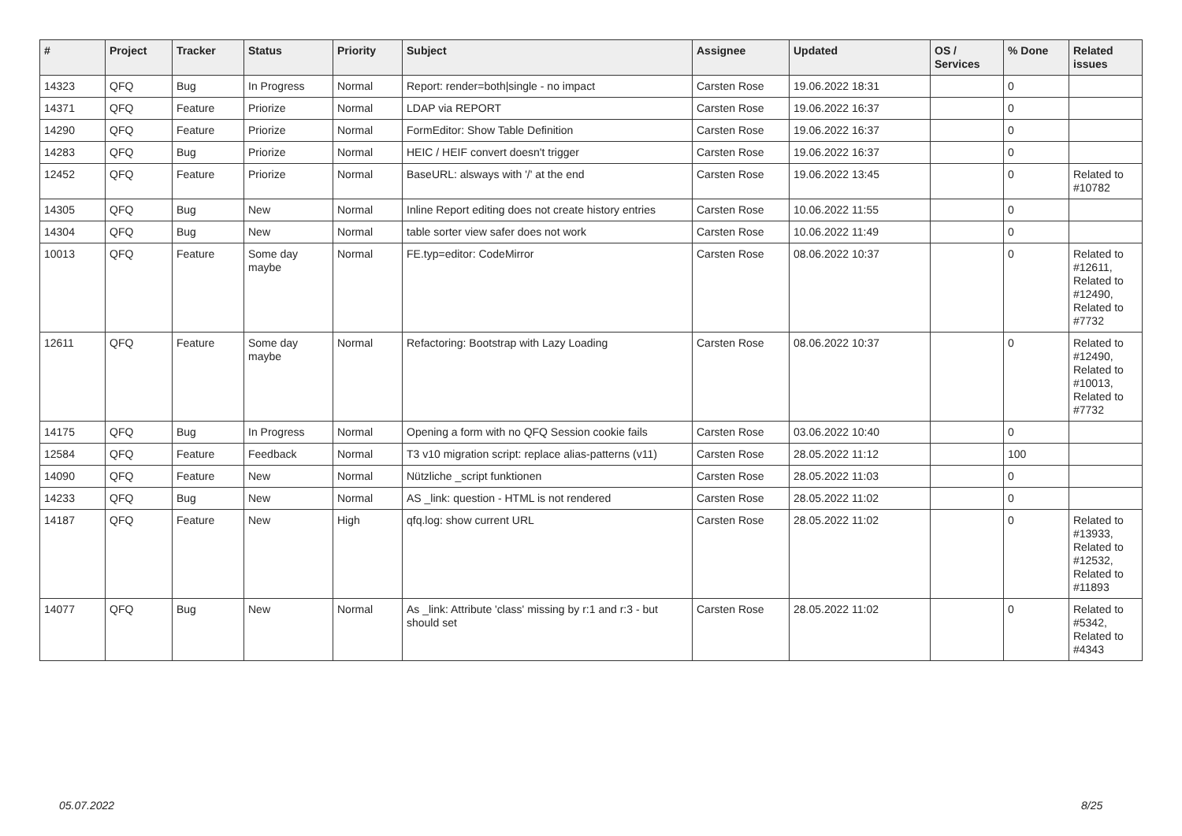| # | Project | Tracker | Status | Priority | Subject | Assignee | Updated | OS / Services | % Done | Related issues |
| --- | --- | --- | --- | --- | --- | --- | --- | --- | --- | --- |
| 14323 | QFQ | Bug | In Progress | Normal | Report: render=both/single - no impact | Carsten Rose | 19.06.2022 18:31 | | 0 | |
| 14371 | QFQ | Feature | Priorize | Normal | LDAP via REPORT | Carsten Rose | 19.06.2022 16:37 | | 0 | |
| 14290 | QFQ | Feature | Priorize | Normal | FormEditor: Show Table Definition | Carsten Rose | 19.06.2022 16:37 | | 0 | |
| 14283 | QFQ | Bug | Priorize | Normal | HEIC / HEIF convert doesn't trigger | Carsten Rose | 19.06.2022 16:37 | | 0 | |
| 12452 | QFQ | Feature | Priorize | Normal | BaseURL: alsways with '/' at the end | Carsten Rose | 19.06.2022 13:45 | | 0 | Related to #10782 |
| 14305 | QFQ | Bug | New | Normal | Inline Report editing does not create history entries | Carsten Rose | 10.06.2022 11:55 | | 0 | |
| 14304 | QFQ | Bug | New | Normal | table sorter view safer does not work | Carsten Rose | 10.06.2022 11:49 | | 0 | |
| 10013 | QFQ | Feature | Some day maybe | Normal | FE.typ=editor: CodeMirror | Carsten Rose | 08.06.2022 10:37 | | 0 | Related to #12611, Related to #12490, Related to #7732 |
| 12611 | QFQ | Feature | Some day maybe | Normal | Refactoring: Bootstrap with Lazy Loading | Carsten Rose | 08.06.2022 10:37 | | 0 | Related to #12490, Related to #10013, Related to #7732 |
| 14175 | QFQ | Bug | In Progress | Normal | Opening a form with no QFQ Session cookie fails | Carsten Rose | 03.06.2022 10:40 | | 0 | |
| 12584 | QFQ | Feature | Feedback | Normal | T3 v10 migration script: replace alias-patterns (v11) | Carsten Rose | 28.05.2022 11:12 | | 100 | |
| 14090 | QFQ | Feature | New | Normal | Nützliche _script funktionen | Carsten Rose | 28.05.2022 11:03 | | 0 | |
| 14233 | QFQ | Bug | New | Normal | AS _link: question - HTML is not rendered | Carsten Rose | 28.05.2022 11:02 | | 0 | |
| 14187 | QFQ | Feature | New | High | qfq.log: show current URL | Carsten Rose | 28.05.2022 11:02 | | 0 | Related to #13933, Related to #12532, Related to #11893 |
| 14077 | QFQ | Bug | New | Normal | As _link: Attribute 'class' missing by r:1 and r:3 - but should set | Carsten Rose | 28.05.2022 11:02 | | 0 | Related to #5342, Related to #4343 |
05.07.2022 8/25